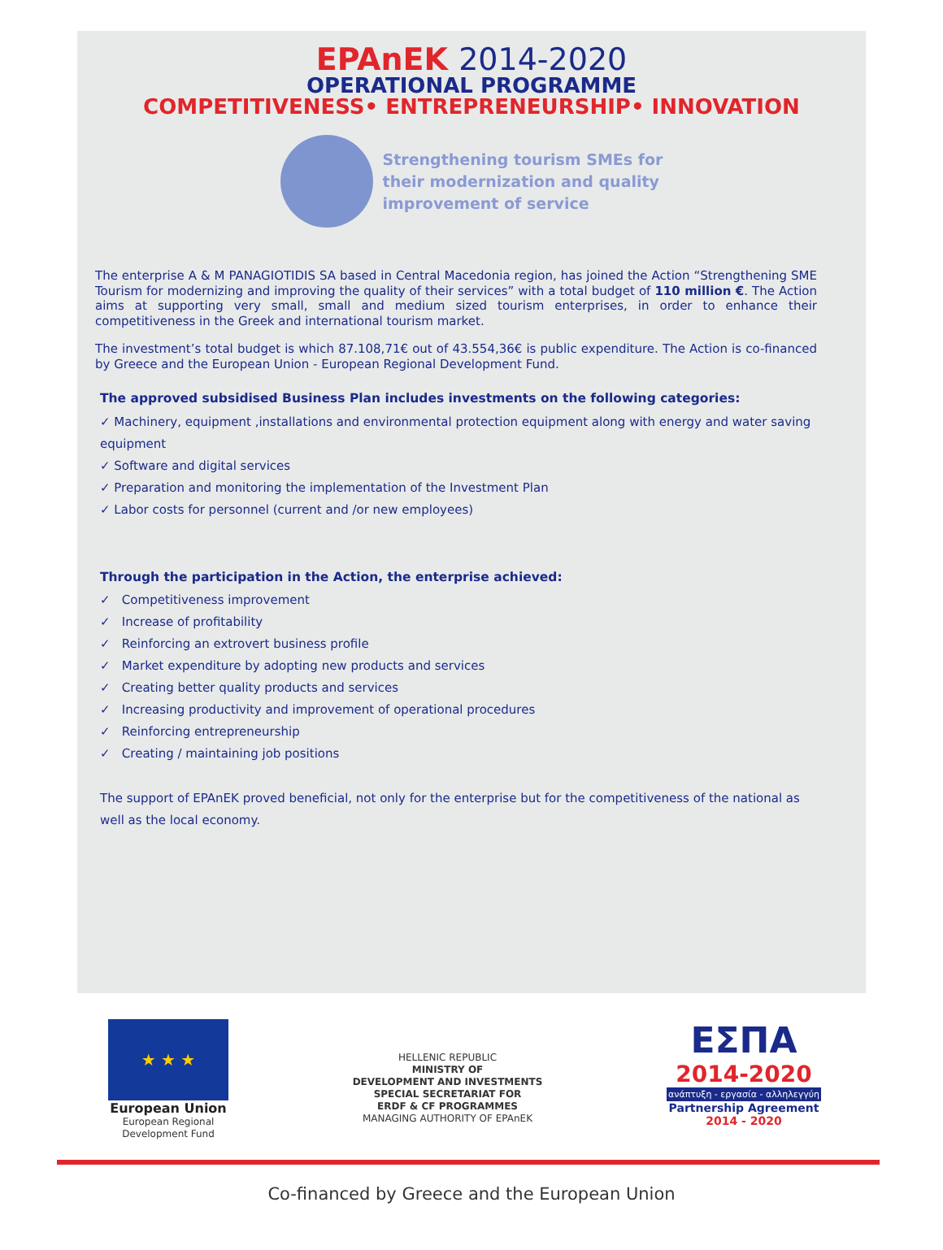EPAnEK 2014-2020
OPERATIONAL PROGRAMME
COMPETITIVENESS• ENTREPRENEURSHIP• INNOVATION
Strengthening tourism SMEs for
their modernization and quality
improvement of service
The enterprise A & M PANAGIOTIDIS SA based in Central Macedonia region, has joined the Action “Strengthening SME Tourism for modernizing and improving the quality of their services” with a total budget of 110 million €. The Action aims at supporting very small, small and medium sized tourism enterprises, in order to enhance their competitiveness in the Greek and international tourism market.
The investment’s total budget is which 87.108,71€ out of 43.554,36€ is public expenditure. The Action is co-financed by Greece and the European Union - European Regional Development Fund.
The approved subsidised Business Plan includes investments on the following categories:
✓ Machinery, equipment ,installations and environmental protection equipment along with energy and water saving equipment
✓ Software and digital services
✓ Preparation and monitoring the implementation of the Investment Plan
✓ Labor costs for personnel (current and /or new employees)
Through the participation in the Action, the enterprise achieved:
✓ Competitiveness improvement
✓ Increase of profitability
✓ Reinforcing an extrovert business profile
✓ Market expenditure by adopting new products and services
✓ Creating better quality products and services
✓ Increasing productivity and improvement of operational procedures
✓ Reinforcing entrepreneurship
✓ Creating / maintaining job positions
The support of EPAnEK proved beneficial, not only for the enterprise but for the competitiveness of the national as well as the local economy.
★ ★ ★
European Union
European Regional
Development Fund
HELLENIC REPUBLIC
MINISTRY OF
DEVELOPMENT AND INVESTMENTS
SPECIAL SECRETARIAT FOR
ERDF & CF PROGRAMMES
MANAGING AUTHORITY OF EPAnEK
ΕΣΠΑ
2014-2020
ανάπτυξη - εργασία - αλληλεγγύη
Partnership Agreement
2014 - 2020
Co-financed by Greece and the European Union